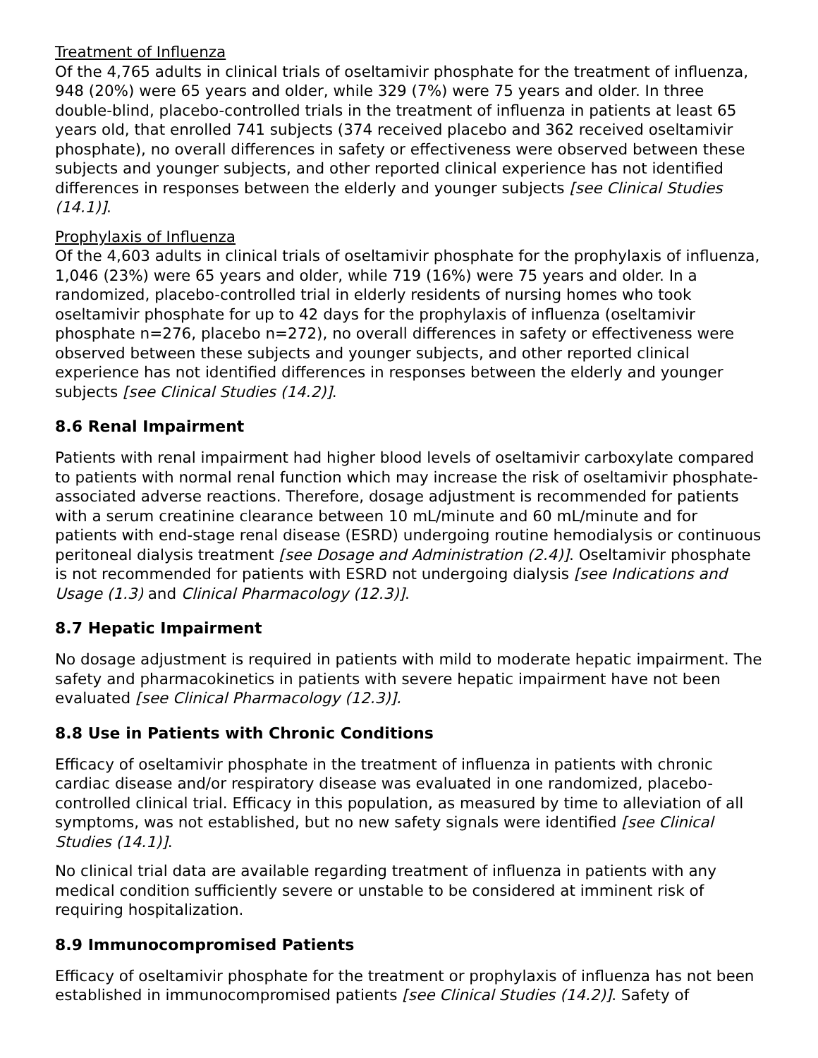Treatment of Influenza
Of the 4,765 adults in clinical trials of oseltamivir phosphate for the treatment of influenza, 948 (20%) were 65 years and older, while 329 (7%) were 75 years and older. In three double-blind, placebo-controlled trials in the treatment of influenza in patients at least 65 years old, that enrolled 741 subjects (374 received placebo and 362 received oseltamivir phosphate), no overall differences in safety or effectiveness were observed between these subjects and younger subjects, and other reported clinical experience has not identified differences in responses between the elderly and younger subjects [see Clinical Studies (14.1)].
Prophylaxis of Influenza
Of the 4,603 adults in clinical trials of oseltamivir phosphate for the prophylaxis of influenza, 1,046 (23%) were 65 years and older, while 719 (16%) were 75 years and older. In a randomized, placebo-controlled trial in elderly residents of nursing homes who took oseltamivir phosphate for up to 42 days for the prophylaxis of influenza (oseltamivir phosphate n=276, placebo n=272), no overall differences in safety or effectiveness were observed between these subjects and younger subjects, and other reported clinical experience has not identified differences in responses between the elderly and younger subjects [see Clinical Studies (14.2)].
8.6 Renal Impairment
Patients with renal impairment had higher blood levels of oseltamivir carboxylate compared to patients with normal renal function which may increase the risk of oseltamivir phosphate-associated adverse reactions. Therefore, dosage adjustment is recommended for patients with a serum creatinine clearance between 10 mL/minute and 60 mL/minute and for patients with end-stage renal disease (ESRD) undergoing routine hemodialysis or continuous peritoneal dialysis treatment [see Dosage and Administration (2.4)]. Oseltamivir phosphate is not recommended for patients with ESRD not undergoing dialysis [see Indications and Usage (1.3) and Clinical Pharmacology (12.3)].
8.7 Hepatic Impairment
No dosage adjustment is required in patients with mild to moderate hepatic impairment. The safety and pharmacokinetics in patients with severe hepatic impairment have not been evaluated [see Clinical Pharmacology (12.3)].
8.8 Use in Patients with Chronic Conditions
Efficacy of oseltamivir phosphate in the treatment of influenza in patients with chronic cardiac disease and/or respiratory disease was evaluated in one randomized, placebo-controlled clinical trial. Efficacy in this population, as measured by time to alleviation of all symptoms, was not established, but no new safety signals were identified [see Clinical Studies (14.1)].
No clinical trial data are available regarding treatment of influenza in patients with any medical condition sufficiently severe or unstable to be considered at imminent risk of requiring hospitalization.
8.9 Immunocompromised Patients
Efficacy of oseltamivir phosphate for the treatment or prophylaxis of influenza has not been established in immunocompromised patients [see Clinical Studies (14.2)]. Safety of